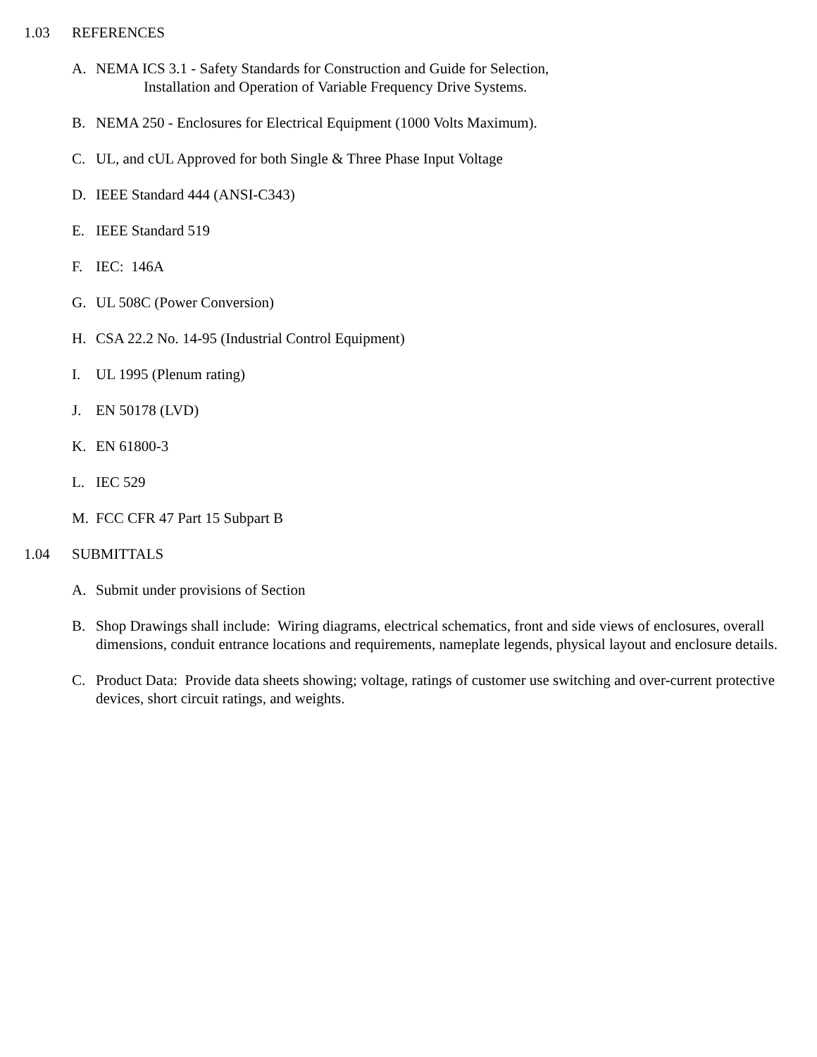1.03 REFERENCES
A. NEMA ICS 3.1 - Safety Standards for Construction and Guide for Selection,
Installation and Operation of Variable Frequency Drive Systems.
B. NEMA 250 - Enclosures for Electrical Equipment (1000 Volts Maximum).
C. UL, and cUL Approved for both Single & Three Phase Input Voltage
D. IEEE Standard 444 (ANSI-C343)
E. IEEE Standard 519
F. IEC: 146A
G. UL 508C (Power Conversion)
H. CSA 22.2 No. 14-95 (Industrial Control Equipment)
I. UL 1995 (Plenum rating)
J. EN 50178 (LVD)
K. EN 61800-3
L. IEC 529
M. FCC CFR 47 Part 15 Subpart B
1.04 SUBMITTALS
A. Submit under provisions of Section
B. Shop Drawings shall include: Wiring diagrams, electrical schematics, front and side views of enclosures, overall dimensions, conduit entrance locations and requirements, nameplate legends, physical layout and enclosure details.
C. Product Data: Provide data sheets showing; voltage, ratings of customer use switching and over-current protective devices, short circuit ratings, and weights.